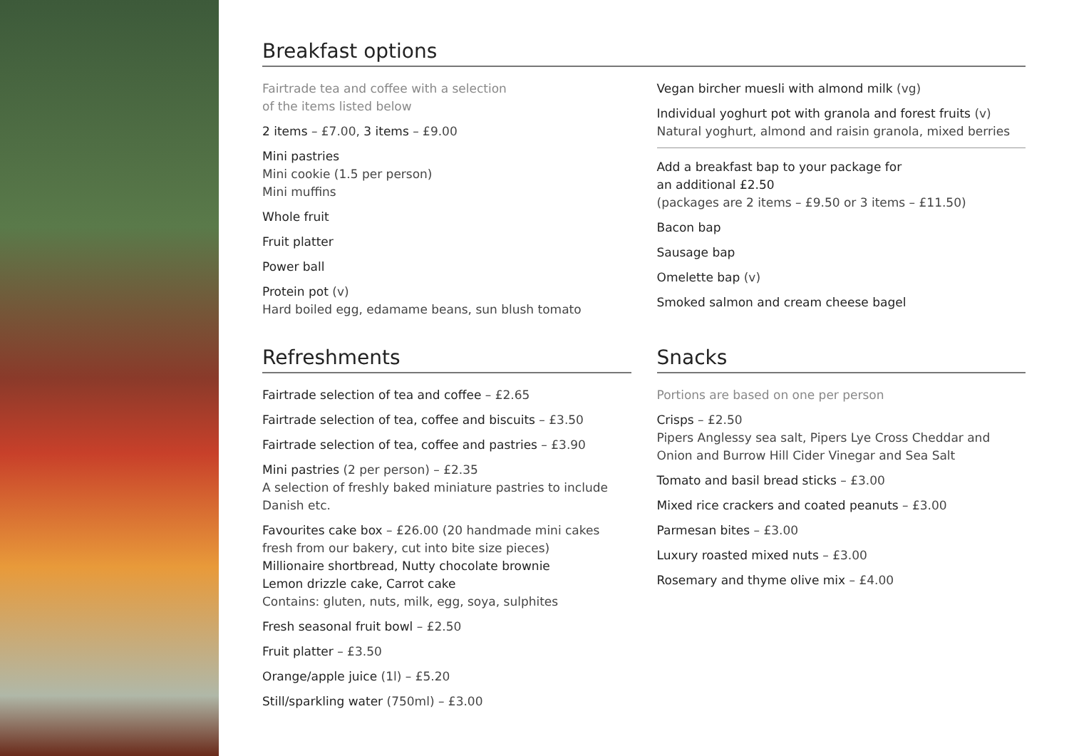Breakfast options
Fairtrade tea and coffee with a selection
of the items listed below
2 items – £7.00, 3 items – £9.00
Mini pastries
Mini cookie (1.5 per person)
Mini muffins
Whole fruit
Fruit platter
Power ball
Protein pot (v)
Hard boiled egg, edamame beans, sun blush tomato
Vegan bircher muesli with almond milk (vg)
Individual yoghurt pot with granola and forest fruits (v)
Natural yoghurt, almond and raisin granola, mixed berries
Add a breakfast bap to your package for
an additional £2.50
(packages are 2 items – £9.50 or 3 items – £11.50)
Bacon bap
Sausage bap
Omelette bap (v)
Smoked salmon and cream cheese bagel
Refreshments
Fairtrade selection of tea and coffee – £2.65
Fairtrade selection of tea, coffee and biscuits – £3.50
Fairtrade selection of tea, coffee and pastries – £3.90
Mini pastries (2 per person) – £2.35
A selection of freshly baked miniature pastries to include Danish etc.
Favourites cake box – £26.00 (20 handmade mini cakes fresh from our bakery, cut into bite size pieces)
Millionaire shortbread, Nutty chocolate brownie
Lemon drizzle cake, Carrot cake
Contains: gluten, nuts, milk, egg, soya, sulphites
Fresh seasonal fruit bowl – £2.50
Fruit platter – £3.50
Orange/apple juice (1l) – £5.20
Still/sparkling water (750ml) – £3.00
Snacks
Portions are based on one per person
Crisps – £2.50
Pipers Anglessy sea salt, Pipers Lye Cross Cheddar and Onion and Burrow Hill Cider Vinegar and Sea Salt
Tomato and basil bread sticks – £3.00
Mixed rice crackers and coated peanuts – £3.00
Parmesan bites – £3.00
Luxury roasted mixed nuts – £3.00
Rosemary and thyme olive mix – £4.00